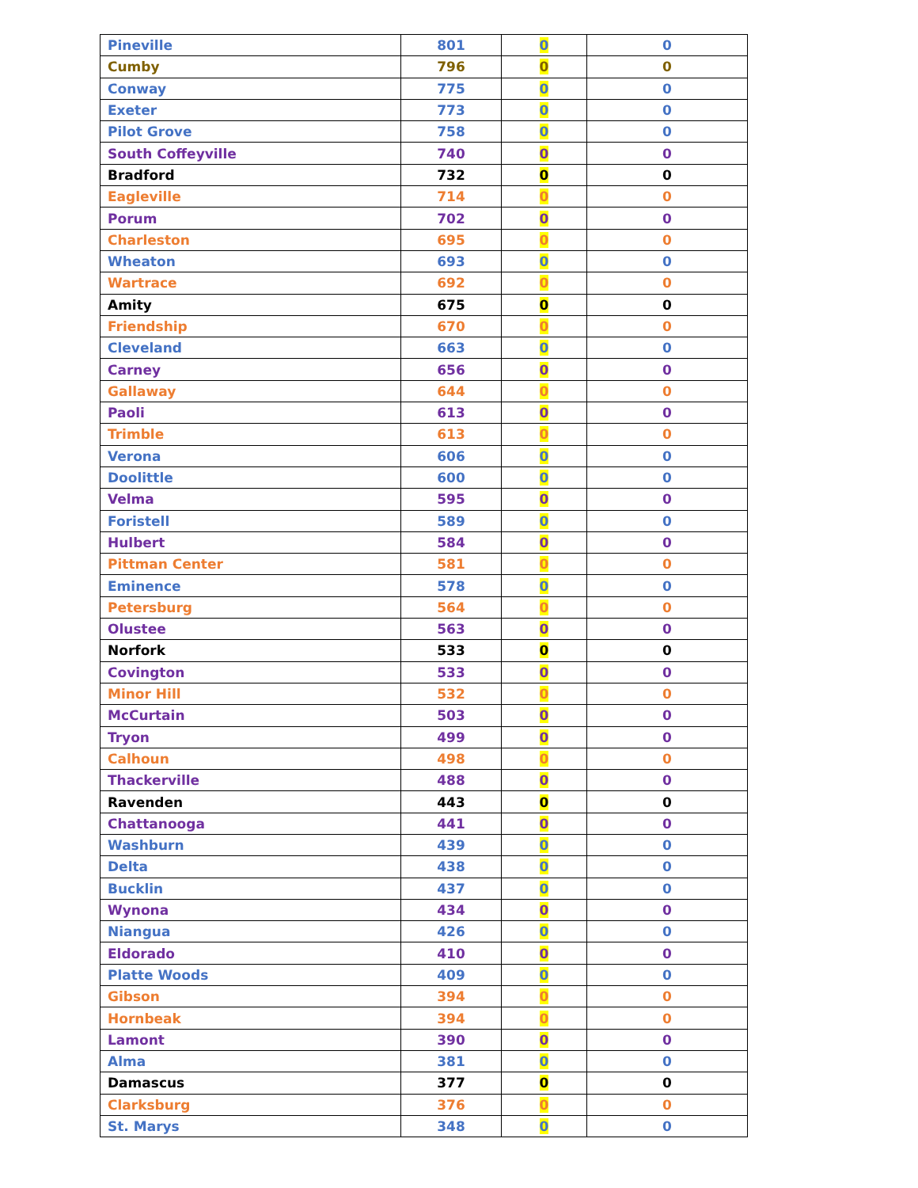| Pineville | 801 | 0 | 0 |
| Cumby | 796 | 0 | 0 |
| Conway | 775 | 0 | 0 |
| Exeter | 773 | 0 | 0 |
| Pilot Grove | 758 | 0 | 0 |
| South Coffeyville | 740 | 0 | 0 |
| Bradford | 732 | 0 | 0 |
| Eagleville | 714 | 0 | 0 |
| Porum | 702 | 0 | 0 |
| Charleston | 695 | 0 | 0 |
| Wheaton | 693 | 0 | 0 |
| Wartrace | 692 | 0 | 0 |
| Amity | 675 | 0 | 0 |
| Friendship | 670 | 0 | 0 |
| Cleveland | 663 | 0 | 0 |
| Carney | 656 | 0 | 0 |
| Gallaway | 644 | 0 | 0 |
| Paoli | 613 | 0 | 0 |
| Trimble | 613 | 0 | 0 |
| Verona | 606 | 0 | 0 |
| Doolittle | 600 | 0 | 0 |
| Velma | 595 | 0 | 0 |
| Foristell | 589 | 0 | 0 |
| Hulbert | 584 | 0 | 0 |
| Pittman Center | 581 | 0 | 0 |
| Eminence | 578 | 0 | 0 |
| Petersburg | 564 | 0 | 0 |
| Olustee | 563 | 0 | 0 |
| Norfork | 533 | 0 | 0 |
| Covington | 533 | 0 | 0 |
| Minor Hill | 532 | 0 | 0 |
| McCurtain | 503 | 0 | 0 |
| Tryon | 499 | 0 | 0 |
| Calhoun | 498 | 0 | 0 |
| Thackerville | 488 | 0 | 0 |
| Ravenden | 443 | 0 | 0 |
| Chattanooga | 441 | 0 | 0 |
| Washburn | 439 | 0 | 0 |
| Delta | 438 | 0 | 0 |
| Bucklin | 437 | 0 | 0 |
| Wynona | 434 | 0 | 0 |
| Niangua | 426 | 0 | 0 |
| Eldorado | 410 | 0 | 0 |
| Platte Woods | 409 | 0 | 0 |
| Gibson | 394 | 0 | 0 |
| Hornbeak | 394 | 0 | 0 |
| Lamont | 390 | 0 | 0 |
| Alma | 381 | 0 | 0 |
| Damascus | 377 | 0 | 0 |
| Clarksburg | 376 | 0 | 0 |
| St. Marys | 348 | 0 | 0 |